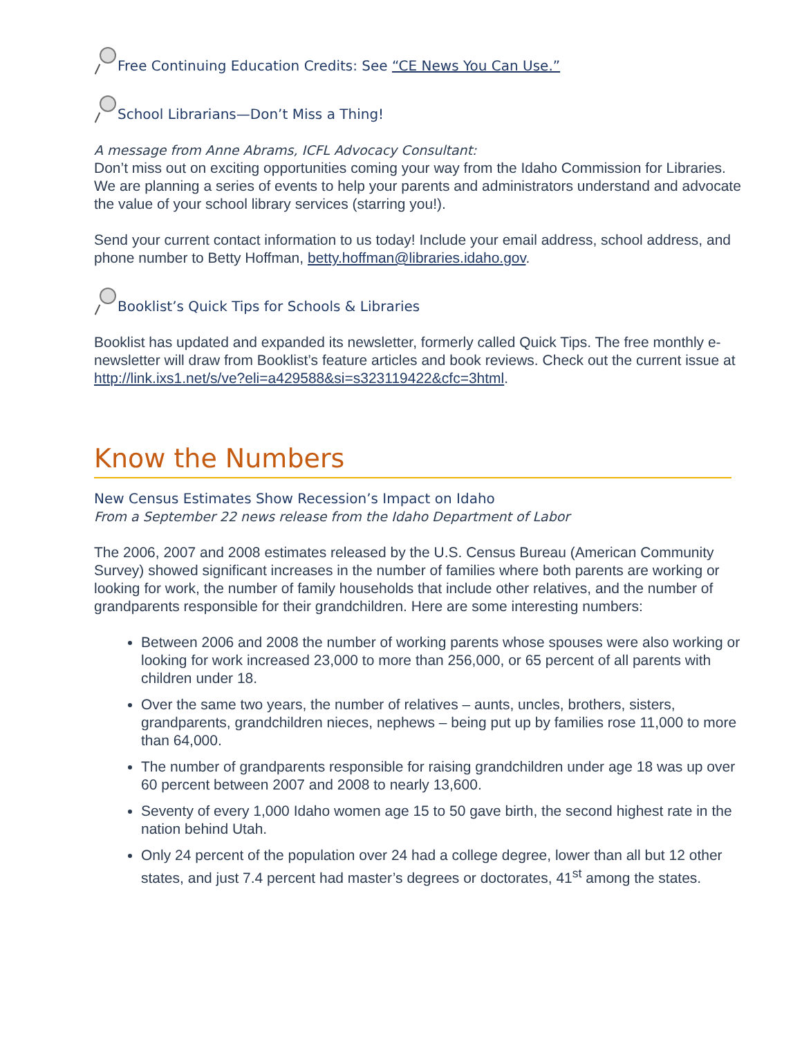Free Continuing Education Credits: See “CE News You Can Use.”
School Librarians—Don’t Miss a Thing!
A message from Anne Abrams, ICFL Advocacy Consultant:
Don’t miss out on exciting opportunities coming your way from the Idaho Commission for Libraries. We are planning a series of events to help your parents and administrators understand and advocate the value of your school library services (starring you!).
Send your current contact information to us today! Include your email address, school address, and phone number to Betty Hoffman, betty.hoffman@libraries.idaho.gov.
Booklist’s Quick Tips for Schools & Libraries
Booklist has updated and expanded its newsletter, formerly called Quick Tips. The free monthly e-newsletter will draw from Booklist’s feature articles and book reviews. Check out the current issue at http://link.ixs1.net/s/ve?eli=a429588&si=s323119422&cfc=3html.
Know the Numbers
New Census Estimates Show Recession’s Impact on Idaho
From a September 22 news release from the Idaho Department of Labor
The 2006, 2007 and 2008 estimates released by the U.S. Census Bureau (American Community Survey) showed significant increases in the number of families where both parents are working or looking for work, the number of family households that include other relatives, and the number of grandparents responsible for their grandchildren. Here are some interesting numbers:
Between 2006 and 2008 the number of working parents whose spouses were also working or looking for work increased 23,000 to more than 256,000, or 65 percent of all parents with children under 18.
Over the same two years, the number of relatives – aunts, uncles, brothers, sisters, grandparents, grandchildren nieces, nephews – being put up by families rose 11,000 to more than 64,000.
The number of grandparents responsible for raising grandchildren under age 18 was up over 60 percent between 2007 and 2008 to nearly 13,600.
Seventy of every 1,000 Idaho women age 15 to 50 gave birth, the second highest rate in the nation behind Utah.
Only 24 percent of the population over 24 had a college degree, lower than all but 12 other states, and just 7.4 percent had master’s degrees or doctorates, 41<sup>st</sup> among the states.